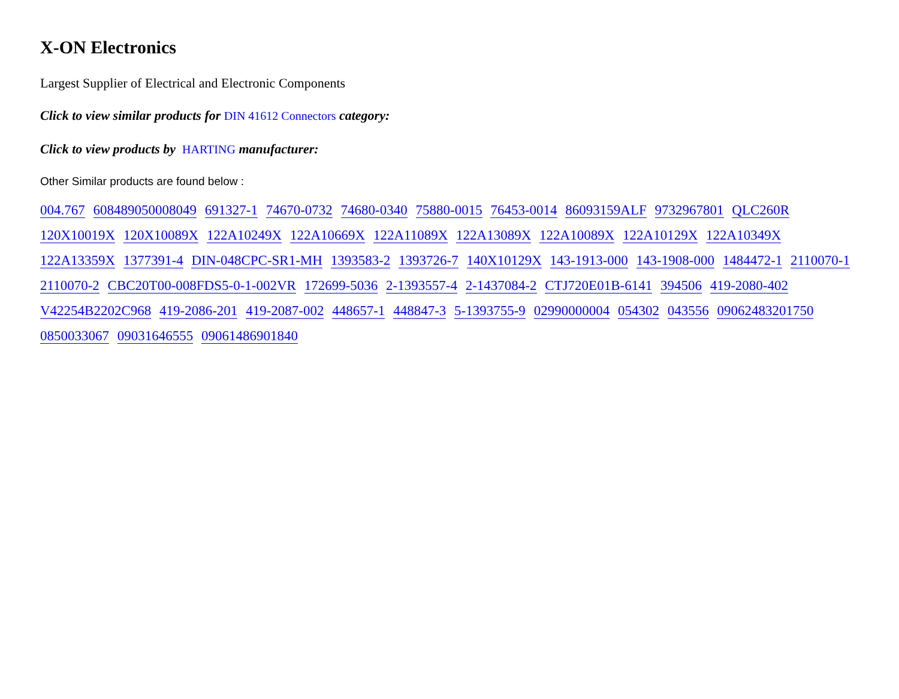X-ON Electronics
Largest Supplier of Electrical and Electronic Components
Click to view similar products for DIN 41612 Connectors category:
Click to view products by HARTING manufacturer:
Other Similar products are found below :
004.767 608489050008049 691327-1 74670-0732 74680-0340 75880-0015 76453-0014 86093159ALF 9732967801 QLC260R
120X10019X 120X10089X 122A10249X 122A10669X 122A11089X 122A13089X 122A10089X 122A10129X 122A10349X
122A13359X 1377391-4 DIN-048CPC-SR1-MH 1393583-2 1393726-7 140X10129X 143-1913-000 143-1908-000 1484472-1 2110070-1
2110070-2 CBC20T00-008FDS5-0-1-002VR 172699-5036 2-1393557-4 2-1437084-2 CTJ720E01B-6141 394506 419-2080-402
V42254B2202C968 419-2086-201 419-2087-002 448657-1 448847-3 5-1393755-9 02990000004 054302 043556 09062483201750
0850033067 09031646555 09061486901840